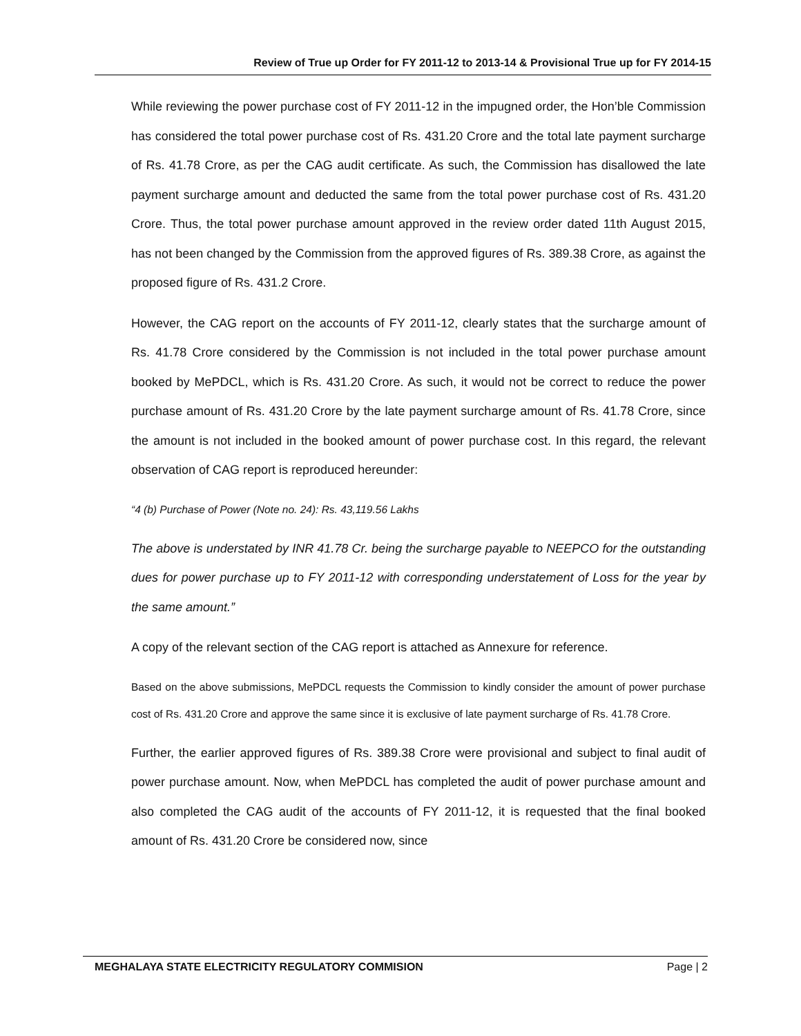Review of True up Order for FY 2011-12 to 2013-14 & Provisional True up for FY 2014-15
While reviewing the power purchase cost of FY 2011-12 in the impugned order, the Hon’ble Commission has considered the total power purchase cost of Rs. 431.20 Crore and the total late payment surcharge of Rs. 41.78 Crore, as per the CAG audit certificate. As such, the Commission has disallowed the late payment surcharge amount and deducted the same from the total power purchase cost of Rs. 431.20 Crore. Thus, the total power purchase amount approved in the review order dated 11th August 2015, has not been changed by the Commission from the approved figures of Rs. 389.38 Crore, as against the proposed figure of Rs. 431.2 Crore.
However, the CAG report on the accounts of FY 2011-12, clearly states that the surcharge amount of Rs. 41.78 Crore considered by the Commission is not included in the total power purchase amount booked by MePDCL, which is Rs. 431.20 Crore. As such, it would not be correct to reduce the power purchase amount of Rs. 431.20 Crore by the late payment surcharge amount of Rs. 41.78 Crore, since the amount is not included in the booked amount of power purchase cost. In this regard, the relevant observation of CAG report is reproduced hereunder:
“4 (b) Purchase of Power (Note no. 24): Rs. 43,119.56 Lakhs
The above is understated by INR 41.78 Cr. being the surcharge payable to NEEPCO for the outstanding dues for power purchase up to FY 2011-12 with corresponding understatement of Loss for the year by the same amount.”
A copy of the relevant section of the CAG report is attached as Annexure for reference.
Based on the above submissions, MePDCL requests the Commission to kindly consider the amount of power purchase cost of Rs. 431.20 Crore and approve the same since it is exclusive of late payment surcharge of Rs. 41.78 Crore.
Further, the earlier approved figures of Rs. 389.38 Crore were provisional and subject to final audit of power purchase amount. Now, when MePDCL has completed the audit of power purchase amount and also completed the CAG audit of the accounts of FY 2011-12, it is requested that the final booked amount of Rs. 431.20 Crore be considered now, since
MEGHALAYA STATE ELECTRICITY REGULATORY COMMISION Page | 2